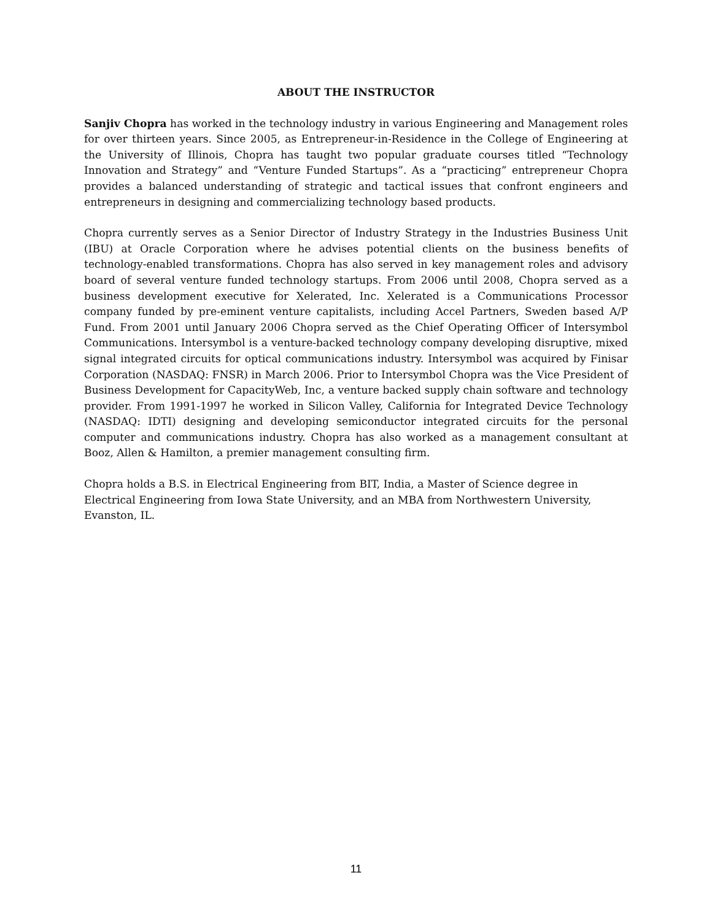ABOUT THE INSTRUCTOR
Sanjiv Chopra has worked in the technology industry in various Engineering and Management roles for over thirteen years. Since 2005, as Entrepreneur-in-Residence in the College of Engineering at the University of Illinois, Chopra has taught two popular graduate courses titled “Technology Innovation and Strategy” and “Venture Funded Startups”. As a “practicing” entrepreneur Chopra provides a balanced understanding of strategic and tactical issues that confront engineers and entrepreneurs in designing and commercializing technology based products.
Chopra currently serves as a Senior Director of Industry Strategy in the Industries Business Unit (IBU) at Oracle Corporation where he advises potential clients on the business benefits of technology-enabled transformations. Chopra has also served in key management roles and advisory board of several venture funded technology startups. From 2006 until 2008, Chopra served as a business development executive for Xelerated, Inc. Xelerated is a Communications Processor company funded by pre-eminent venture capitalists, including Accel Partners, Sweden based A/P Fund. From 2001 until January 2006 Chopra served as the Chief Operating Officer of Intersymbol Communications. Intersymbol is a venture-backed technology company developing disruptive, mixed signal integrated circuits for optical communications industry. Intersymbol was acquired by Finisar Corporation (NASDAQ: FNSR) in March 2006. Prior to Intersymbol Chopra was the Vice President of Business Development for CapacityWeb, Inc, a venture backed supply chain software and technology provider. From 1991-1997 he worked in Silicon Valley, California for Integrated Device Technology (NASDAQ: IDTI) designing and developing semiconductor integrated circuits for the personal computer and communications industry. Chopra has also worked as a management consultant at Booz, Allen & Hamilton, a premier management consulting firm.
Chopra holds a B.S. in Electrical Engineering from BIT, India, a Master of Science degree in Electrical Engineering from Iowa State University, and an MBA from Northwestern University, Evanston, IL.
11